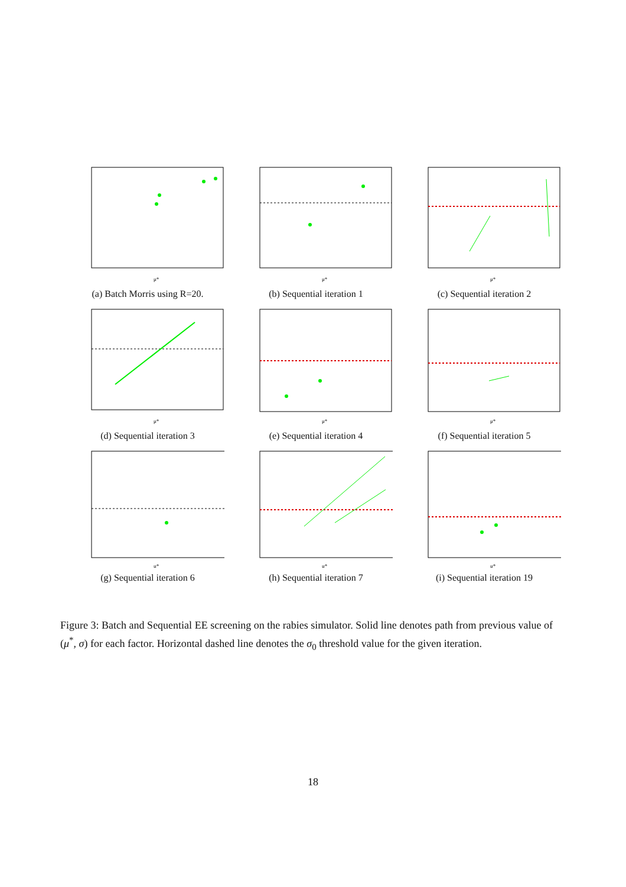μ*
(a) Batch Morris using R=20.
μ*
(b) Sequential iteration 1
μ*
(c) Sequential iteration 2
μ*
(d) Sequential iteration 3
μ*
(e) Sequential iteration 4
μ*
(f) Sequential iteration 5
μ*
(g) Sequential iteration 6
μ*
(h) Sequential iteration 7
μ*
(i) Sequential iteration 19
Figure 3: Batch and Sequential EE screening on the rabies simulator. Solid line denotes path from previous value of (μ<sup>*</sup>, σ) for each factor. Horizontal dashed line denotes the σ<sub>0</sub> threshold value for the given iteration.
18